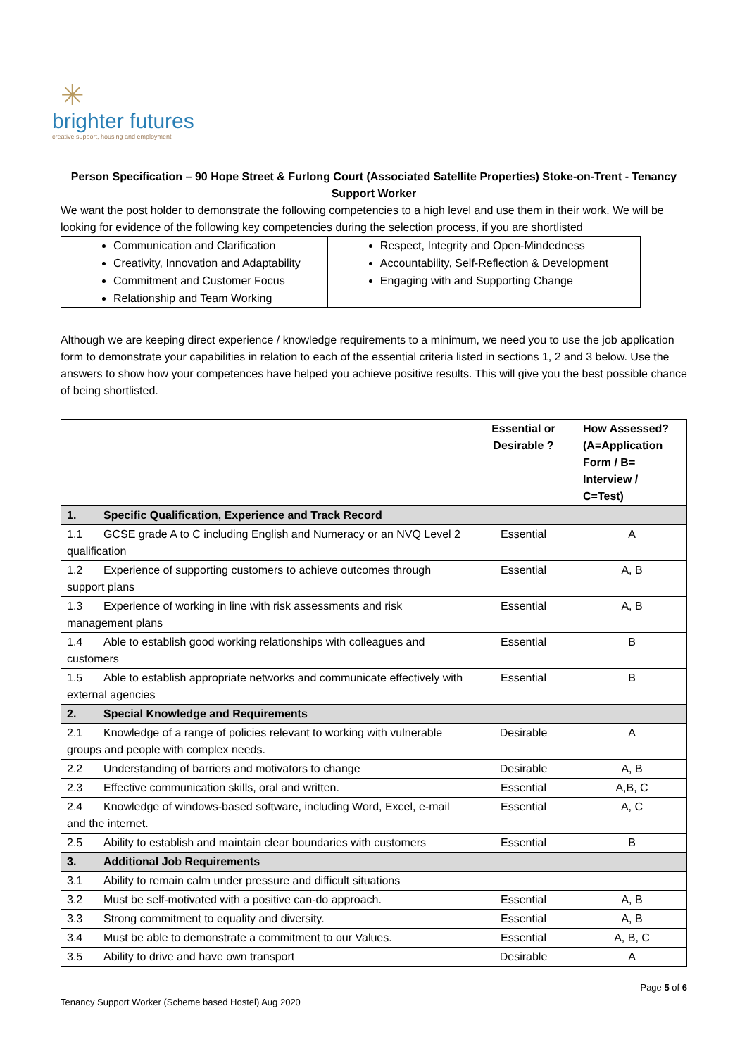✳
brighter futures
creative support, housing and employment
Person Specification – 90 Hope Street & Furlong Court (Associated Satellite Properties) Stoke-on-Trent - Tenancy Support Worker
We want the post holder to demonstrate the following competencies to a high level and use them in their work. We will be looking for evidence of the following key competencies during the selection process, if you are shortlisted
| Communication and Clarification Creativity, Innovation and Adaptability Commitment and Customer Focus Relationship and Team Working | Respect, Integrity and Open-Mindedness Accountability, Self-Reflection & Development Engaging with and Supporting Change |
Although we are keeping direct experience / knowledge requirements to a minimum, we need you to use the job application form to demonstrate your capabilities in relation to each of the essential criteria listed in sections 1, 2 and 3 below. Use the answers to show how your competences have helped you achieve positive results. This will give you the best possible chance of being shortlisted.
| | Essential or Desirable ? | How Assessed? (A=Application Form / B= Interview / C=Test) |
| --- | --- | --- |
| 1. Specific Qualification, Experience and Track Record | | |
| 1.1 GCSE grade A to C including English and Numeracy or an NVQ Level 2 qualification | Essential | A |
| 1.2 Experience of supporting customers to achieve outcomes through support plans | Essential | A, B |
| 1.3 Experience of working in line with risk assessments and risk management plans | Essential | A, B |
| 1.4 Able to establish good working relationships with colleagues and customers | Essential | B |
| 1.5 Able to establish appropriate networks and communicate effectively with external agencies | Essential | B |
| 2. Special Knowledge and Requirements | | |
| 2.1 Knowledge of a range of policies relevant to working with vulnerable groups and people with complex needs. | Desirable | A |
| 2.2 Understanding of barriers and motivators to change | Desirable | A, B |
| 2.3 Effective communication skills, oral and written. | Essential | A,B, C |
| 2.4 Knowledge of windows-based software, including Word, Excel, e-mail and the internet. | Essential | A, C |
| 2.5 Ability to establish and maintain clear boundaries with customers | Essential | B |
| 3. Additional Job Requirements | | |
| 3.1 Ability to remain calm under pressure and difficult situations | | |
| 3.2 Must be self-motivated with a positive can-do approach. | Essential | A, B |
| 3.3 Strong commitment to equality and diversity. | Essential | A, B |
| 3.4 Must be able to demonstrate a commitment to our Values. | Essential | A, B, C |
| 3.5 Ability to drive and have own transport | Desirable | A |
Page 5 of 6
Tenancy Support Worker (Scheme based Hostel) Aug 2020